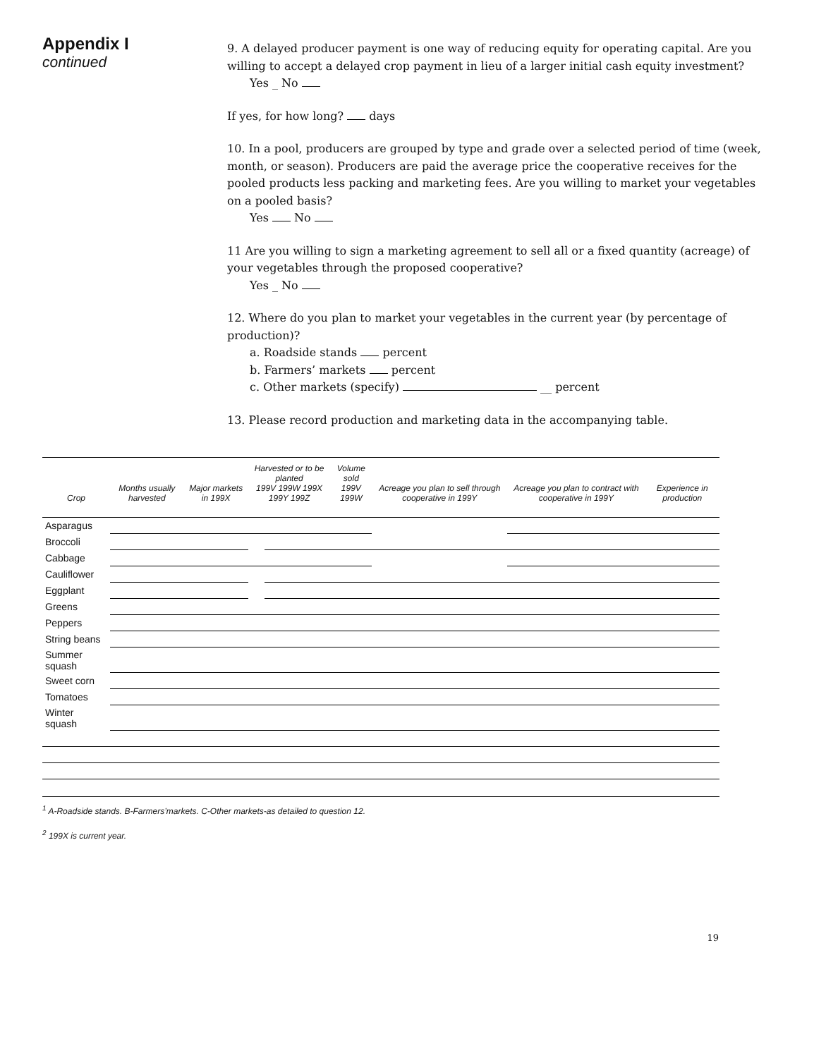Appendix I
continued
9. A delayed producer payment is one way of reducing equity for operating capital. Are you willing to accept a delayed crop payment in lieu of a larger initial cash equity investment?
Yes _ No
If yes, for how long? days
10. In a pool, producers are grouped by type and grade over a selected period of time (week, month, or season). Producers are paid the average price the cooperative receives for the pooled products less packing and marketing fees. Are you willing to market your vegetables on a pooled basis?
Yes No
11 Are you willing to sign a marketing agreement to sell all or a fixed quantity (acreage) of your vegetables through the proposed cooperative?
Yes _ No
12. Where do you plan to market your vegetables in the current year (by percentage of production)?
a. Roadside stands percent
b. Farmers’ markets percent
c. Other markets (specify) __ percent
13. Please record production and marketing data in the accompanying table.
| Crop | Months usually harvested | Major markets in 199X | Harvested or to be planted 199V 199W 199X 199Y 199Z | | | | | Volume sold 199V 199W | | Acreage you plan to sell through cooperative in 199Y | Acreage you plan to contract with cooperative in 199Y | Experience in production |
| --- | --- | --- | --- | --- | --- | --- | --- | --- | --- | --- | --- | --- |
| Asparagus | | | | | | | | | | | | |
| Broccoli | | | | | | | | | | | | |
| Cabbage | | | | | | | | | | | | |
| Cauliflower | | | | | | | | | | | | |
| Eggplant | | | | | | | | | | | | |
| Greens | | | | | | | | | | | | |
| Peppers | | | | | | | | | | | | |
| String beans | | | | | | | | | | | | |
| Summer squash | | | | | | | | | | | | |
| Sweet corn | | | | | | | | | | | | |
| Tomatoes | | | | | | | | | | | | |
| Winter squash | | | | | | | | | | | | |
<sup>1</sup> A-Roadside stands. B-Farmers’markets. C-Other markets-as detailed to question 12.
<sup>2</sup> 199X is current year.
19